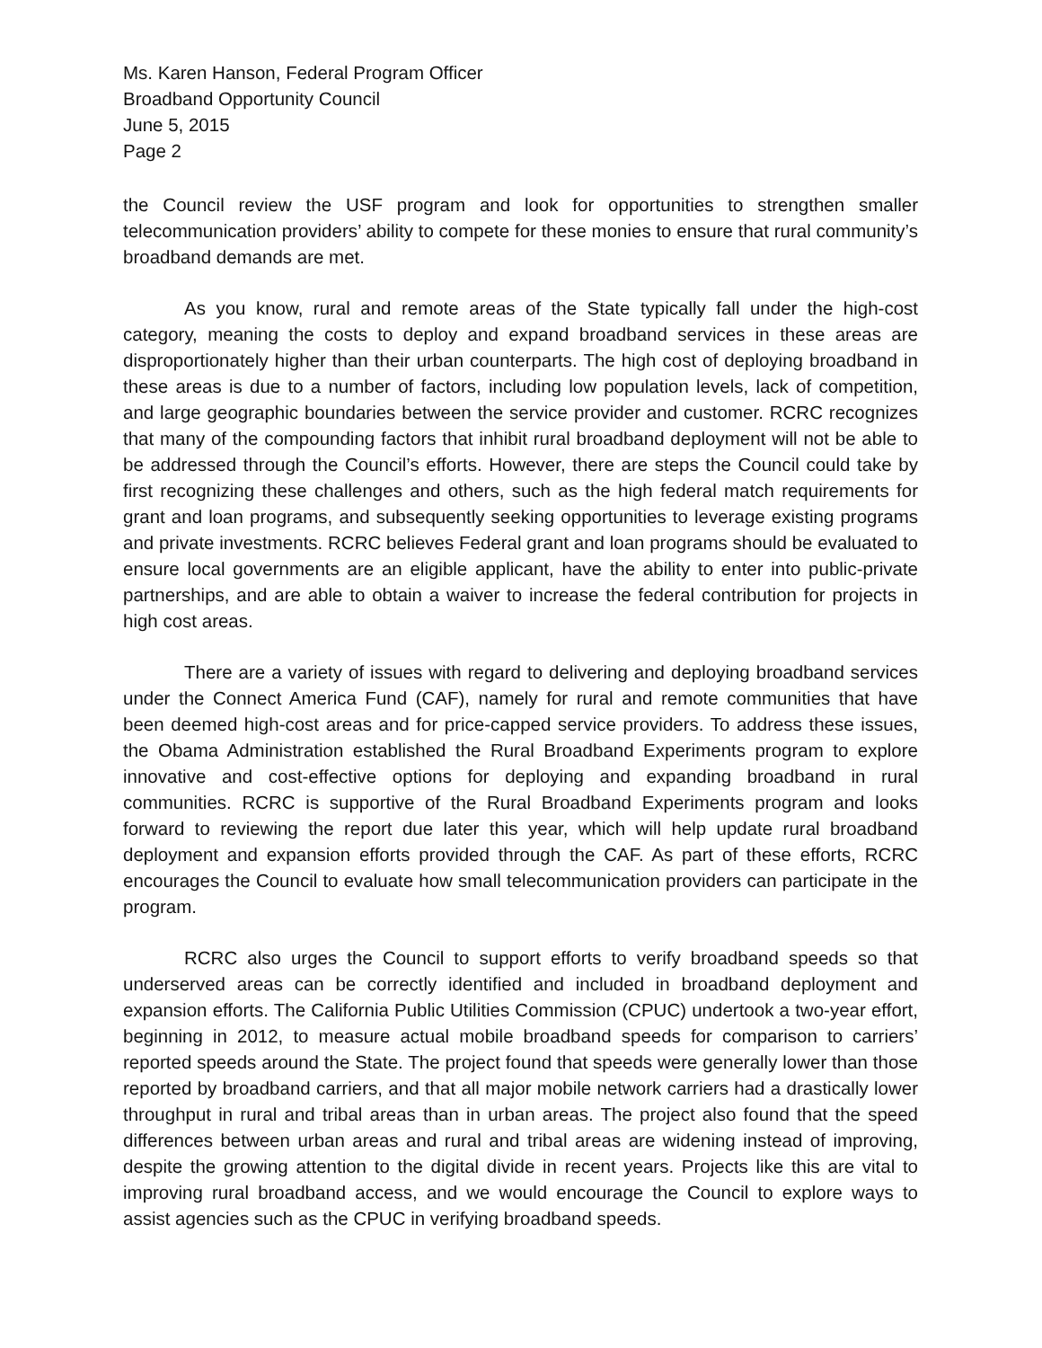Ms. Karen Hanson, Federal Program Officer
Broadband Opportunity Council
June 5, 2015
Page 2
the Council review the USF program and look for opportunities to strengthen smaller telecommunication providers’ ability to compete for these monies to ensure that rural community’s broadband demands are met.
As you know, rural and remote areas of the State typically fall under the high-cost category, meaning the costs to deploy and expand broadband services in these areas are disproportionately higher than their urban counterparts. The high cost of deploying broadband in these areas is due to a number of factors, including low population levels, lack of competition, and large geographic boundaries between the service provider and customer. RCRC recognizes that many of the compounding factors that inhibit rural broadband deployment will not be able to be addressed through the Council’s efforts. However, there are steps the Council could take by first recognizing these challenges and others, such as the high federal match requirements for grant and loan programs, and subsequently seeking opportunities to leverage existing programs and private investments. RCRC believes Federal grant and loan programs should be evaluated to ensure local governments are an eligible applicant, have the ability to enter into public-private partnerships, and are able to obtain a waiver to increase the federal contribution for projects in high cost areas.
There are a variety of issues with regard to delivering and deploying broadband services under the Connect America Fund (CAF), namely for rural and remote communities that have been deemed high-cost areas and for price-capped service providers. To address these issues, the Obama Administration established the Rural Broadband Experiments program to explore innovative and cost-effective options for deploying and expanding broadband in rural communities. RCRC is supportive of the Rural Broadband Experiments program and looks forward to reviewing the report due later this year, which will help update rural broadband deployment and expansion efforts provided through the CAF. As part of these efforts, RCRC encourages the Council to evaluate how small telecommunication providers can participate in the program.
RCRC also urges the Council to support efforts to verify broadband speeds so that underserved areas can be correctly identified and included in broadband deployment and expansion efforts. The California Public Utilities Commission (CPUC) undertook a two-year effort, beginning in 2012, to measure actual mobile broadband speeds for comparison to carriers’ reported speeds around the State. The project found that speeds were generally lower than those reported by broadband carriers, and that all major mobile network carriers had a drastically lower throughput in rural and tribal areas than in urban areas. The project also found that the speed differences between urban areas and rural and tribal areas are widening instead of improving, despite the growing attention to the digital divide in recent years. Projects like this are vital to improving rural broadband access, and we would encourage the Council to explore ways to assist agencies such as the CPUC in verifying broadband speeds.